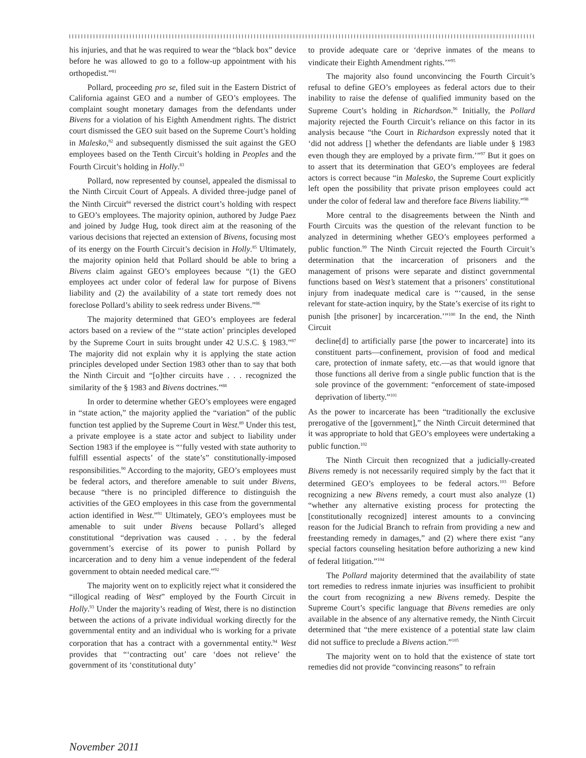his injuries, and that he was required to wear the “black box” device before he was allowed to go to a follow-up appointment with his orthopedist.”<sup>81</sup>
Pollard, proceeding pro se, filed suit in the Eastern District of California against GEO and a number of GEO’s employees. The complaint sought monetary damages from the defendants under Bivens for a violation of his Eighth Amendment rights. The district court dismissed the GEO suit based on the Supreme Court’s holding in Malesko,<sup>82</sup> and subsequently dismissed the suit against the GEO employees based on the Tenth Circuit’s holding in Peoples and the Fourth Circuit’s holding in Holly.<sup>83</sup>
Pollard, now represented by counsel, appealed the dismissal to the Ninth Circuit Court of Appeals. A divided three-judge panel of the Ninth Circuit<sup>84</sup> reversed the district court’s holding with respect to GEO’s employees. The majority opinion, authored by Judge Paez and joined by Judge Hug, took direct aim at the reasoning of the various decisions that rejected an extension of Bivens, focusing most of its energy on the Fourth Circuit’s decision in Holly.<sup>85</sup> Ultimately, the majority opinion held that Pollard should be able to bring a Bivens claim against GEO’s employees because “(1) the GEO employees act under color of federal law for purpose of Bivens liability and (2) the availability of a state tort remedy does not foreclose Pollard’s ability to seek redress under Bivens.”<sup>86</sup>
The majority determined that GEO’s employees are federal actors based on a review of the “‘state action’ principles developed by the Supreme Court in suits brought under 42 U.S.C. § 1983.”<sup>87</sup> The majority did not explain why it is applying the state action principles developed under Section 1983 other than to say that both the Ninth Circuit and “[o]ther circuits have . . . recognized the similarity of the § 1983 and Bivens doctrines.”<sup>88</sup>
In order to determine whether GEO’s employees were engaged in “state action,” the majority applied the “variation” of the public function test applied by the Supreme Court in West.<sup>89</sup> Under this test, a private employee is a state actor and subject to liability under Section 1983 if the employee is “‘fully vested with state authority to fulfill essential aspects’ of the state’s” constitutionally-imposed responsibilities.<sup>90</sup> According to the majority, GEO’s employees must be federal actors, and therefore amenable to suit under Bivens, because “there is no principled difference to distinguish the activities of the GEO employees in this case from the governmental action identified in West.”<sup>91</sup> Ultimately, GEO’s employees must be amenable to suit under Bivens because Pollard’s alleged constitutional “deprivation was caused . . . by the federal government’s exercise of its power to punish Pollard by incarceration and to deny him a venue independent of the federal government to obtain needed medical care.”<sup>92</sup>
The majority went on to explicitly reject what it considered the “illogical reading of West” employed by the Fourth Circuit in Holly.<sup>93</sup> Under the majority’s reading of West, there is no distinction between the actions of a private individual working directly for the governmental entity and an individual who is working for a private corporation that has a contract with a governmental entity.<sup>94</sup> West provides that “‘contracting out’ care ‘does not relieve’ the government of its ‘constitutional duty’
to provide adequate care or ‘deprive inmates of the means to vindicate their Eighth Amendment rights.’”<sup>95</sup>
The majority also found unconvincing the Fourth Circuit’s refusal to define GEO’s employees as federal actors due to their inability to raise the defense of qualified immunity based on the Supreme Court’s holding in Richardson.<sup>96</sup> Initially, the Pollard majority rejected the Fourth Circuit’s reliance on this factor in its analysis because “the Court in Richardson expressly noted that it ‘did not address [] whether the defendants are liable under § 1983 even though they are employed by a private firm.’”<sup>97</sup> But it goes on to assert that its determination that GEO’s employees are federal actors is correct because “in Malesko, the Supreme Court explicitly left open the possibility that private prison employees could act under the color of federal law and therefore face Bivens liability.”<sup>98</sup>
More central to the disagreements between the Ninth and Fourth Circuits was the question of the relevant function to be analyzed in determining whether GEO’s employees performed a public function.<sup>99</sup> The Ninth Circuit rejected the Fourth Circuit’s determination that the incarceration of prisoners and the management of prisons were separate and distinct governmental functions based on West’s statement that a prisoners’ constitutional injury from inadequate medical care is “‘caused, in the sense relevant for state-action inquiry, by the State’s exercise of its right to punish [the prisoner] by incarceration.’”<sup>100</sup> In the end, the Ninth Circuit
decline[d] to artificially parse [the power to incarcerate] into its constituent parts—confinement, provision of food and medical care, protection of inmate safety, etc.—as that would ignore that those functions all derive from a single public function that is the sole province of the government: “enforcement of state-imposed deprivation of liberty.”<sup>101</sup>
As the power to incarcerate has been “traditionally the exclusive prerogative of the [government],” the Ninth Circuit determined that it was appropriate to hold that GEO’s employees were undertaking a public function.<sup>102</sup>
The Ninth Circuit then recognized that a judicially-created Bivens remedy is not necessarily required simply by the fact that it determined GEO’s employees to be federal actors.<sup>103</sup> Before recognizing a new Bivens remedy, a court must also analyze (1) “whether any alternative existing process for protecting the [constitutionally recognized] interest amounts to a convincing reason for the Judicial Branch to refrain from providing a new and freestanding remedy in damages,” and (2) where there exist “any special factors counseling hesitation before authorizing a new kind of federal litigation.”<sup>104</sup>
The Pollard majority determined that the availability of state tort remedies to redress inmate injuries was insufficient to prohibit the court from recognizing a new Bivens remedy. Despite the Supreme Court’s specific language that Bivens remedies are only available in the absence of any alternative remedy, the Ninth Circuit determined that “the mere existence of a potential state law claim did not suffice to preclude a Bivens action.”<sup>105</sup>
The majority went on to hold that the existence of state tort remedies did not provide “convincing reasons” to refrain
November 2011